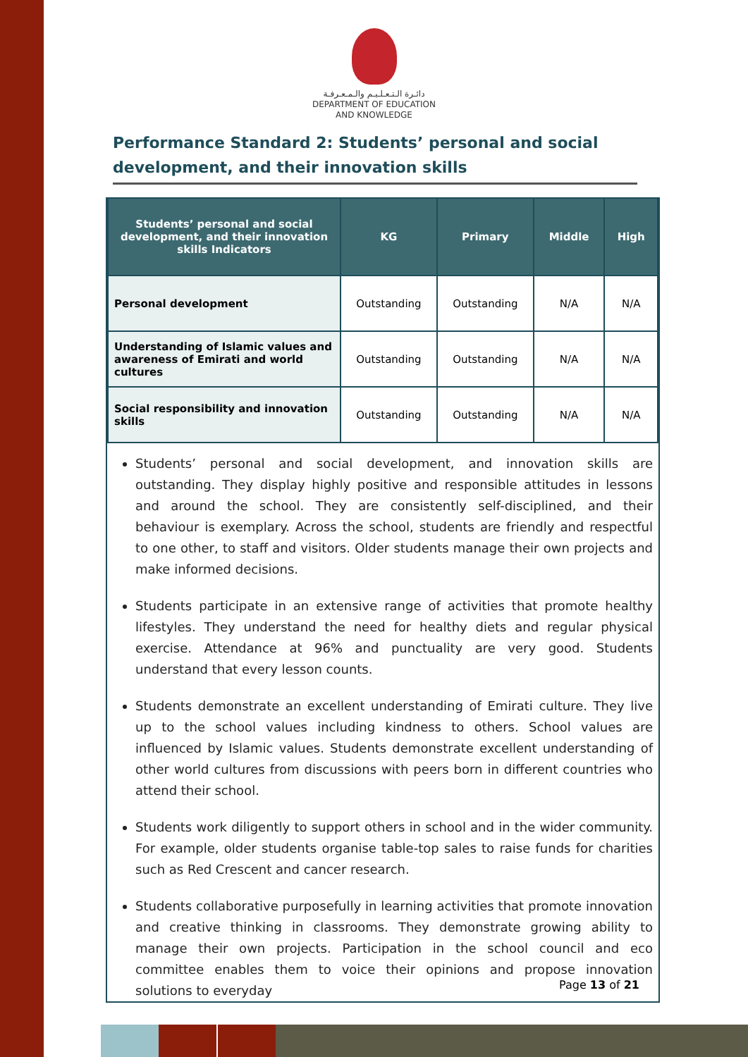دائـرة الـتـعـلـيـم والـمـعـرفـة
DEPARTMENT OF EDUCATION
AND KNOWLEDGE
Performance Standard 2: Students’ personal and social development, and their innovation skills
| Students’ personal and social development, and their innovation skills Indicators | KG | Primary | Middle | High |
| --- | --- | --- | --- | --- |
| Personal development | Outstanding | Outstanding | N/A | N/A |
| Understanding of Islamic values and awareness of Emirati and world cultures | Outstanding | Outstanding | N/A | N/A |
| Social responsibility and innovation skills | Outstanding | Outstanding | N/A | N/A |
Students’ personal and social development, and innovation skills are outstanding. They display highly positive and responsible attitudes in lessons and around the school. They are consistently self-disciplined, and their behaviour is exemplary. Across the school, students are friendly and respectful to one other, to staff and visitors. Older students manage their own projects and make informed decisions.
Students participate in an extensive range of activities that promote healthy lifestyles. They understand the need for healthy diets and regular physical exercise. Attendance at 96% and punctuality are very good. Students understand that every lesson counts.
Students demonstrate an excellent understanding of Emirati culture. They live up to the school values including kindness to others. School values are influenced by Islamic values. Students demonstrate excellent understanding of other world cultures from discussions with peers born in different countries who attend their school.
Students work diligently to support others in school and in the wider community. For example, older students organise table-top sales to raise funds for charities such as Red Crescent and cancer research.
Students collaborative purposefully in learning activities that promote innovation and creative thinking in classrooms. They demonstrate growing ability to manage their own projects. Participation in the school council and eco committee enables them to voice their opinions and propose innovation solutions to everyday
Page 13 of 21